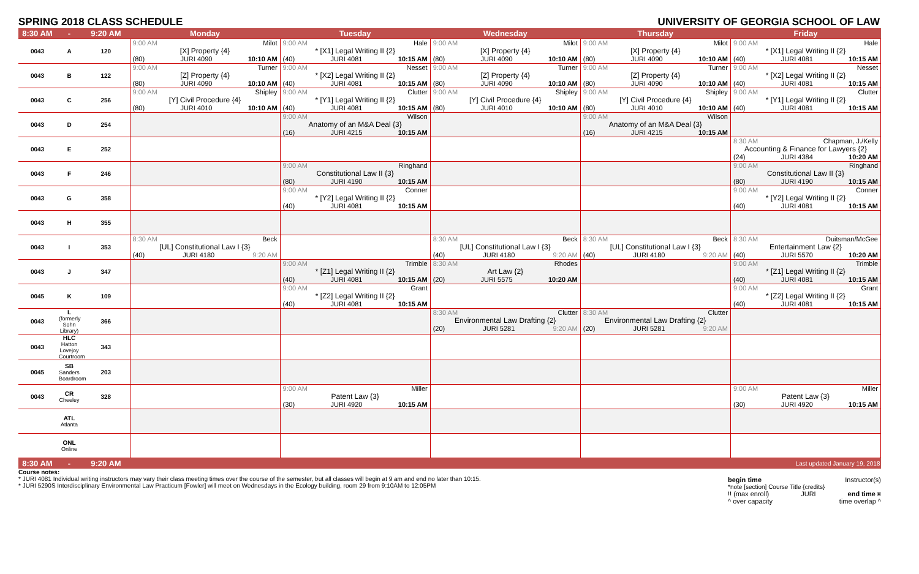SPRING 2018 CLASS SCHEDULE UNIVERSITY OF GEORGIA SCHOOL OF LAW
| 8:30 AM | - | 9:20 AM | Monday | Tuesday | Wednesday | Thursday | Friday |
| --- | --- | --- | --- | --- | --- | --- | --- |
| 0043 | A | 120 | 9:00 AM Milot [X] Property {4} (80) JURI 4090 10:10 AM | 9:00 AM Hale * [X1] Legal Writing II {2} (40) JURI 4081 10:15 AM | 9:00 AM Milot [X] Property {4} (80) JURI 4090 10:10 AM | 9:00 AM Milot [X] Property {4} (80) JURI 4090 10:10 AM | 9:00 AM Hale * [X1] Legal Writing II {2} (40) JURI 4081 10:15 AM |
| 0043 | B | 122 | 9:00 AM Turner [Z] Property {4} (80) JURI 4090 10:10 AM | 9:00 AM Nesset * [X2] Legal Writing II {2} (40) JURI 4081 10:15 AM | 9:00 AM Turner [Z] Property {4} (80) JURI 4090 10:10 AM | 9:00 AM Turner [Z] Property {4} (80) JURI 4090 10:10 AM | 9:00 AM Nesset * [X2] Legal Writing II {2} (40) JURI 4081 10:15 AM |
| 0043 | C | 256 | 9:00 AM Shipley [Y] Civil Procedure {4} (80) JURI 4010 10:10 AM | 9:00 AM Clutter * [Y1] Legal Writing II {2} (40) JURI 4081 10:15 AM | 9:00 AM Shipley [Y] Civil Procedure {4} (80) JURI 4010 10:10 AM | 9:00 AM Shipley [Y] Civil Procedure {4} (80) JURI 4010 10:10 AM | 9:00 AM Clutter * [Y1] Legal Writing II {2} (40) JURI 4081 10:15 AM |
| 0043 | D | 254 | | 9:00 AM Wilson Anatomy of an M&A Deal {3} (16) JURI 4215 10:15 AM | | 9:00 AM Wilson Anatomy of an M&A Deal {3} (16) JURI 4215 10:15 AM | |
| 0043 | E | 252 | | | | | 8:30 AM Chapman, J./Kelly Accounting & Finance for Lawyers {2} (24) JURI 4384 10:20 AM |
| 0043 | F | 246 | | 9:00 AM Ringhand Constitutional Law II {3} (80) JURI 4190 10:15 AM | | | 9:00 AM Ringhand Constitutional Law II {3} (80) JURI 4190 10:15 AM |
| 0043 | G | 358 | | 9:00 AM Conner * [Y2] Legal Writing II {2} (40) JURI 4081 10:15 AM | | | 9:00 AM Conner * [Y2] Legal Writing II {2} (40) JURI 4081 10:15 AM |
| 0043 | H | 355 | | | | | |
| 0043 | I | 353 | 8:30 AM Beck [UL] Constitutional Law I {3} (40) JURI 4180 9:20 AM | | 8:30 AM Beck [UL] Constitutional Law I {3} (40) JURI 4180 9:20 AM | 8:30 AM Beck [UL] Constitutional Law I {3} (40) JURI 4180 9:20 AM | 8:30 AM Duitsman/McGee Entertainment Law {2} (40) JURI 5570 10:20 AM |
| 0043 | J | 347 | | 9:00 AM Trimble * [Z1] Legal Writing II {2} (40) JURI 4081 10:15 AM | 8:30 AM Rhodes Art Law {2} (20) JURI 5575 10:20 AM | | 9:00 AM Trimble * [Z1] Legal Writing II {2} (40) JURI 4081 10:15 AM |
| 0045 | K | 109 | | 9:00 AM Grant * [Z2] Legal Writing II {2} (40) JURI 4081 10:15 AM | | | 9:00 AM Grant * [Z2] Legal Writing II {2} (40) JURI 4081 10:15 AM |
| 0043 | L (formerly Sohn Library) | 366 | | | 8:30 AM Clutter Environmental Law Drafting {2} (20) JURI 5281 9:20 AM | 8:30 AM Clutter Environmental Law Drafting {2} (20) JURI 5281 9:20 AM | |
| 0043 | HLC Hatton Lovejoy Courtroom | 343 | | | | | |
| 0045 | SB Sanders Boardroom | 203 | | | | | |
| 0043 | CR Cheeley | 328 | | 9:00 AM Miller Patent Law {3} (30) JURI 4920 10:15 AM | | | 9:00 AM Miller Patent Law {3} (30) JURI 4920 10:15 AM |
| | ATL Atlanta | | | | | | |
| | ONL Online | | | | | | |
| 8:30 AM | - | 9:20 AM | | | | | Last updated January 19, 2018 |
Course notes:
* JURI 4081 Individual writing instructors may vary their class meeting times over the course of the semester, but all classes will begin at 9 am and end no later than 10:15.
* JURI 5290S Interdisciplinary Environmental Law Practicum [Fowler] will meet on Wednesdays in the Ecology building, room 29 from 9:10AM to 12:05PM
begin time Instructor(s)
*note [section] Course Title {credits}
!! (max enroll) JURI end time ¤
^ over capacity time overlap ^